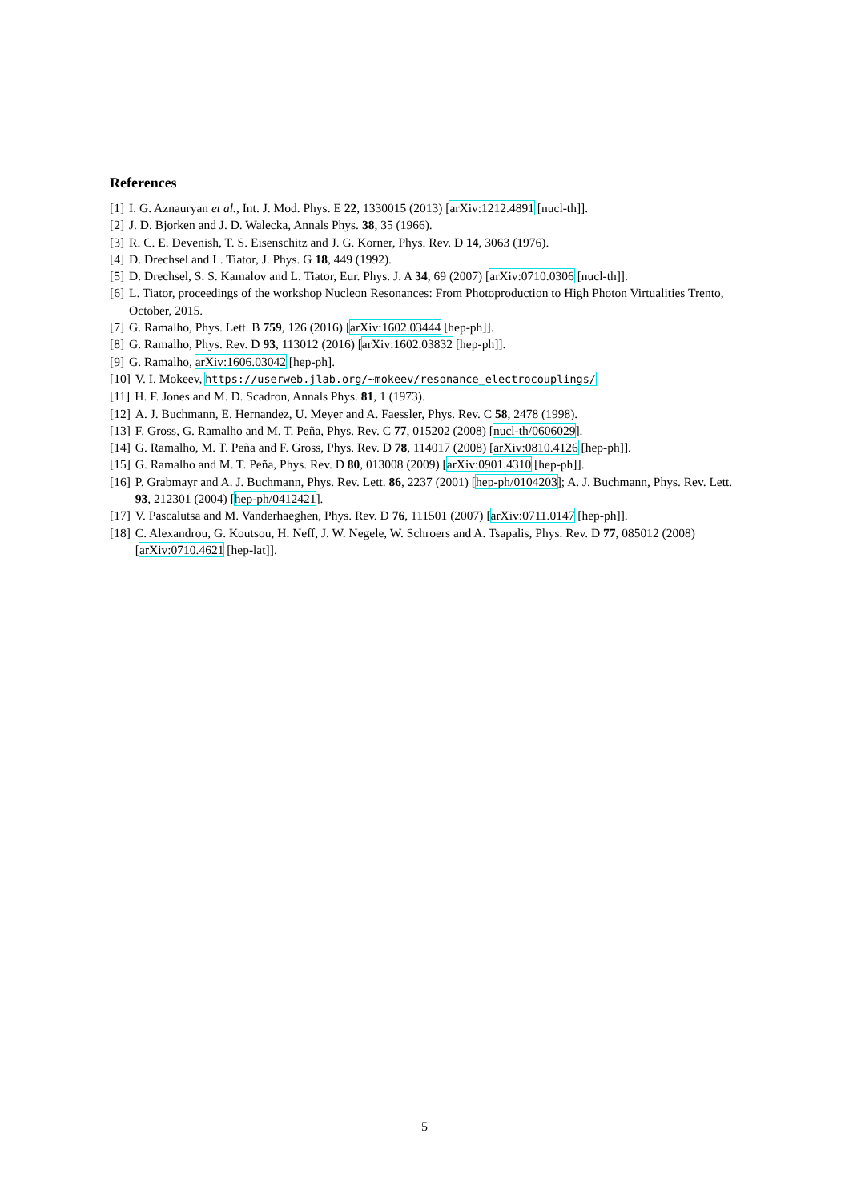References
[1] I. G. Aznauryan et al., Int. J. Mod. Phys. E 22, 1330015 (2013) [arXiv:1212.4891 [nucl-th]].
[2] J. D. Bjorken and J. D. Walecka, Annals Phys. 38, 35 (1966).
[3] R. C. E. Devenish, T. S. Eisenschitz and J. G. Korner, Phys. Rev. D 14, 3063 (1976).
[4] D. Drechsel and L. Tiator, J. Phys. G 18, 449 (1992).
[5] D. Drechsel, S. S. Kamalov and L. Tiator, Eur. Phys. J. A 34, 69 (2007) [arXiv:0710.0306 [nucl-th]].
[6] L. Tiator, proceedings of the workshop Nucleon Resonances: From Photoproduction to High Photon Virtualities Trento, October, 2015.
[7] G. Ramalho, Phys. Lett. B 759, 126 (2016) [arXiv:1602.03444 [hep-ph]].
[8] G. Ramalho, Phys. Rev. D 93, 113012 (2016) [arXiv:1602.03832 [hep-ph]].
[9] G. Ramalho, arXiv:1606.03042 [hep-ph].
[10] V. I. Mokeev, https://userweb.jlab.org/~mokeev/resonance_electrocouplings/
[11] H. F. Jones and M. D. Scadron, Annals Phys. 81, 1 (1973).
[12] A. J. Buchmann, E. Hernandez, U. Meyer and A. Faessler, Phys. Rev. C 58, 2478 (1998).
[13] F. Gross, G. Ramalho and M. T. Peña, Phys. Rev. C 77, 015202 (2008) [nucl-th/0606029].
[14] G. Ramalho, M. T. Peña and F. Gross, Phys. Rev. D 78, 114017 (2008) [arXiv:0810.4126 [hep-ph]].
[15] G. Ramalho and M. T. Peña, Phys. Rev. D 80, 013008 (2009) [arXiv:0901.4310 [hep-ph]].
[16] P. Grabmayr and A. J. Buchmann, Phys. Rev. Lett. 86, 2237 (2001) [hep-ph/0104203]; A. J. Buchmann, Phys. Rev. Lett. 93, 212301 (2004) [hep-ph/0412421].
[17] V. Pascalutsa and M. Vanderhaeghen, Phys. Rev. D 76, 111501 (2007) [arXiv:0711.0147 [hep-ph]].
[18] C. Alexandrou, G. Koutsou, H. Neff, J. W. Negele, W. Schroers and A. Tsapalis, Phys. Rev. D 77, 085012 (2008) [arXiv:0710.4621 [hep-lat]].
5